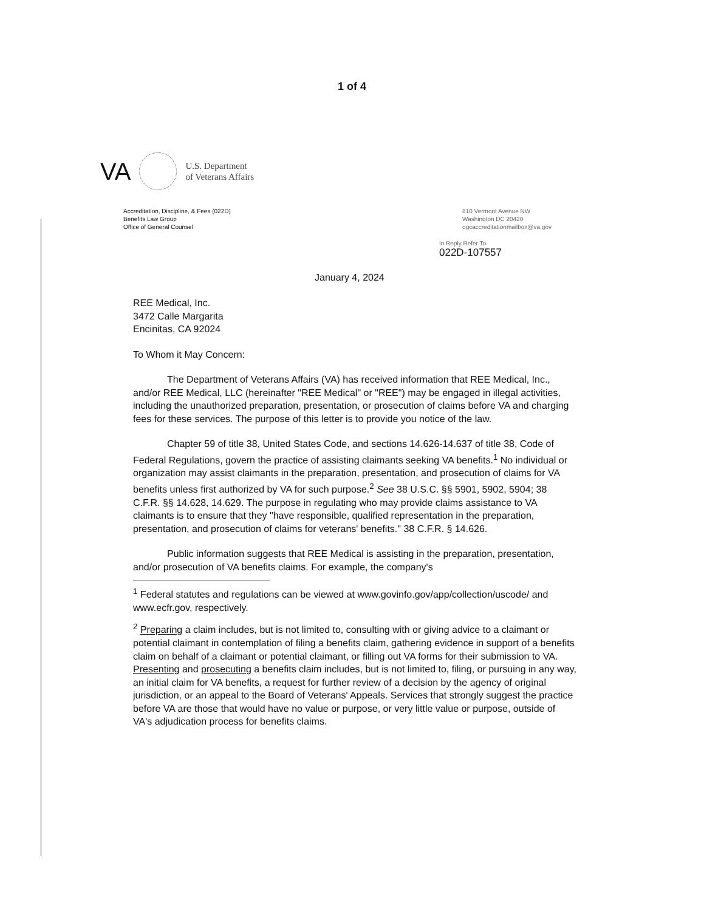1 of 4
VA U.S. Department
of Veterans Affairs
Accreditation, Discipline, & Fees (022D)
Benefits Law Group
Office of General Counsel
810 Vermont Avenue NW
Washington DC 20420
ogcaccreditationmailbox@va.gov
In Reply Refer To
022D-107557
January 4, 2024
REE Medical, Inc.
3472 Calle Margarita
Encinitas, CA 92024
To Whom it May Concern:
The Department of Veterans Affairs (VA) has received information that REE Medical, Inc., and/or REE Medical, LLC (hereinafter "REE Medical" or "REE") may be engaged in illegal activities, including the unauthorized preparation, presentation, or prosecution of claims before VA and charging fees for these services. The purpose of this letter is to provide you notice of the law.
Chapter 59 of title 38, United States Code, and sections 14.626-14.637 of title 38, Code of Federal Regulations, govern the practice of assisting claimants seeking VA benefits.<sup>1</sup> No individual or organization may assist claimants in the preparation, presentation, and prosecution of claims for VA benefits unless first authorized by VA for such purpose.<sup>2</sup> See 38 U.S.C. §§ 5901, 5902, 5904; 38 C.F.R. §§ 14.628, 14.629. The purpose in regulating who may provide claims assistance to VA claimants is to ensure that they "have responsible, qualified representation in the preparation, presentation, and prosecution of claims for veterans' benefits." 38 C.F.R. § 14.626.
Public information suggests that REE Medical is assisting in the preparation, presentation, and/or prosecution of VA benefits claims. For example, the company's
<sup>1</sup> Federal statutes and regulations can be viewed at www.govinfo.gov/app/collection/uscode/ and www.ecfr.gov, respectively.
<sup>2</sup> Preparing a claim includes, but is not limited to, consulting with or giving advice to a claimant or potential claimant in contemplation of filing a benefits claim, gathering evidence in support of a benefits claim on behalf of a claimant or potential claimant, or filling out VA forms for their submission to VA. Presenting and prosecuting a benefits claim includes, but is not limited to, filing, or pursuing in any way, an initial claim for VA benefits, a request for further review of a decision by the agency of original jurisdiction, or an appeal to the Board of Veterans' Appeals. Services that strongly suggest the practice before VA are those that would have no value or purpose, or very little value or purpose, outside of VA's adjudication process for benefits claims.